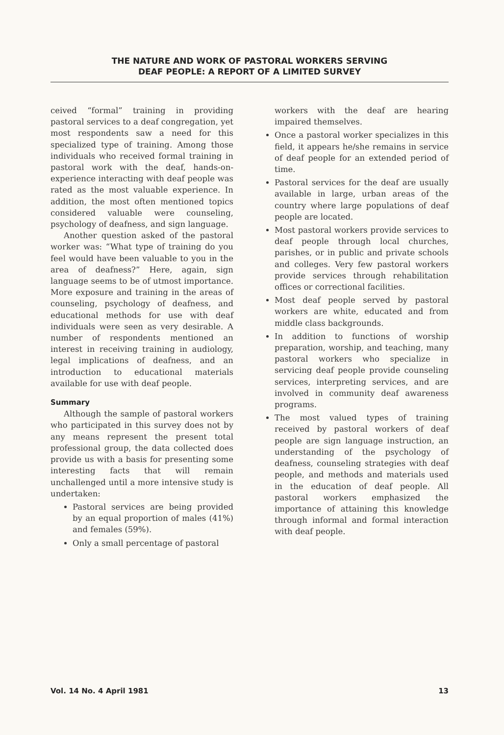THE NATURE AND WORK OF PASTORAL WORKERS SERVING
DEAF PEOPLE: A REPORT OF A LIMITED SURVEY
ceived “formal” training in providing pastoral services to a deaf congregation, yet most respondents saw a need for this specialized type of training. Among those individuals who received formal training in pastoral work with the deaf, hands-on-experience interacting with deaf people was rated as the most valuable experience. In addition, the most often mentioned topics considered valuable were counseling, psychology of deafness, and sign language.
Another question asked of the pastoral worker was: “What type of training do you feel would have been valuable to you in the area of deafness?” Here, again, sign language seems to be of utmost importance. More exposure and training in the areas of counseling, psychology of deafness, and educational methods for use with deaf individuals were seen as very desirable. A number of respondents mentioned an interest in receiving training in audiology, legal implications of deafness, and an introduction to educational materials available for use with deaf people.
Summary
Although the sample of pastoral workers who participated in this survey does not by any means represent the present total professional group, the data collected does provide us with a basis for presenting some interesting facts that will remain unchallenged until a more intensive study is undertaken:
Pastoral services are being provided by an equal proportion of males (41%) and females (59%).
Only a small percentage of pastoral
workers with the deaf are hearing impaired themselves.
Once a pastoral worker specializes in this field, it appears he/she remains in service of deaf people for an extended period of time.
Pastoral services for the deaf are usually available in large, urban areas of the country where large populations of deaf people are located.
Most pastoral workers provide services to deaf people through local churches, parishes, or in public and private schools and colleges. Very few pastoral workers provide services through rehabilitation offices or correctional facilities.
Most deaf people served by pastoral workers are white, educated and from middle class backgrounds.
In addition to functions of worship preparation, worship, and teaching, many pastoral workers who specialize in servicing deaf people provide counseling services, interpreting services, and are involved in community deaf awareness programs.
The most valued types of training received by pastoral workers of deaf people are sign language instruction, an understanding of the psychology of deafness, counseling strategies with deaf people, and methods and materials used in the education of deaf people. All pastoral workers emphasized the importance of attaining this knowledge through informal and formal interaction with deaf people.
Vol. 14 No. 4 April 1981 13